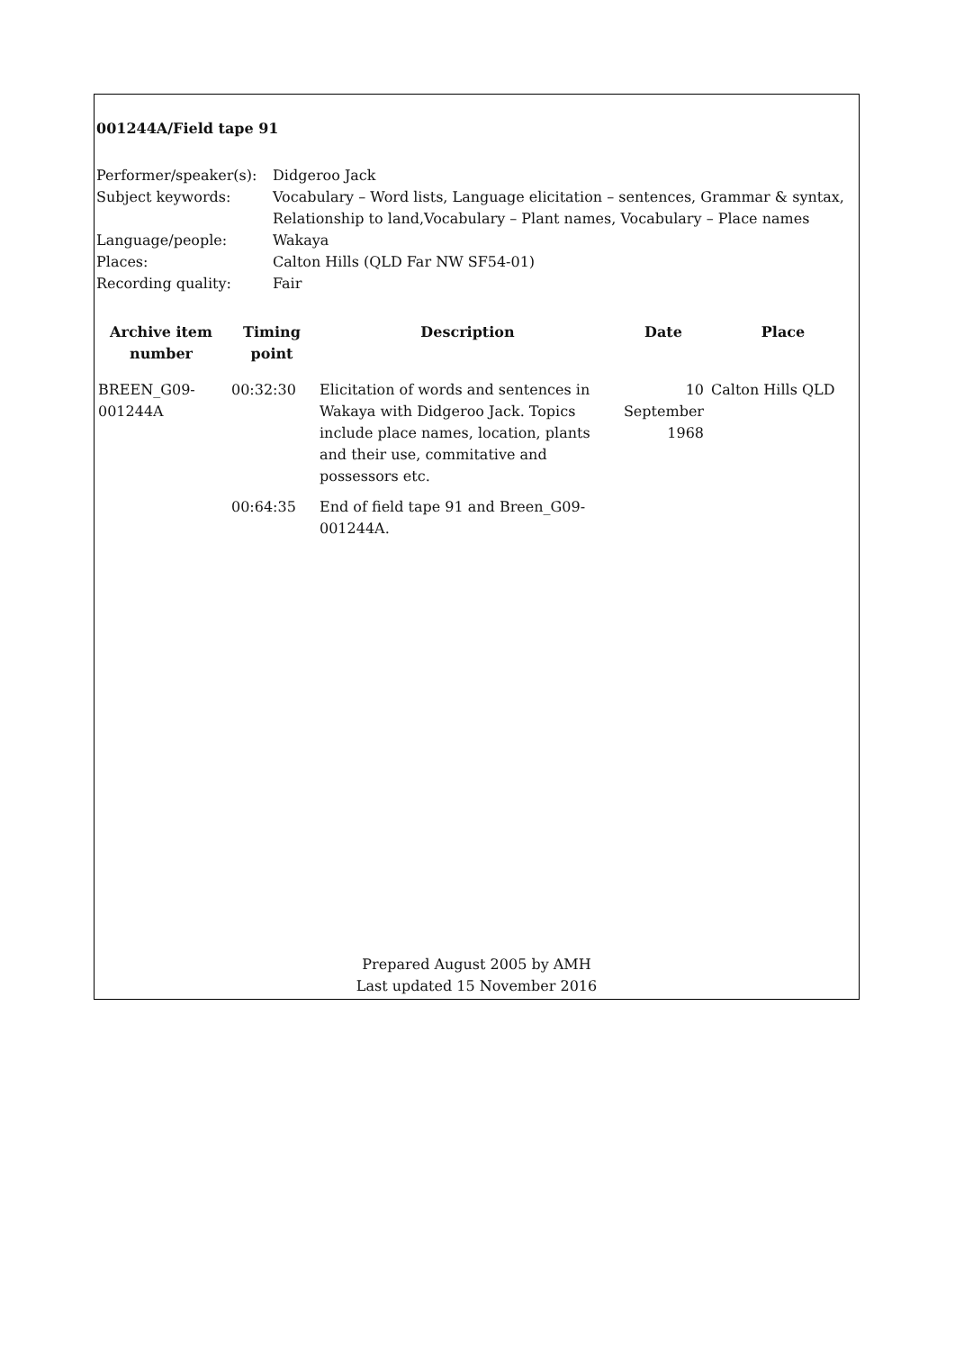001244A/Field tape 91
| Performer/speaker(s): | Didgeroo Jack |
| Subject keywords: | Vocabulary – Word lists, Language elicitation – sentences, Grammar & syntax, Relationship to land,Vocabulary – Plant names, Vocabulary – Place names |
| Language/people: | Wakaya |
| Places: | Calton Hills (QLD Far NW SF54-01) |
| Recording quality: | Fair |
| Archive item number | Timing point | Description | Date | Place |
| --- | --- | --- | --- | --- |
| BREEN_G09-001244A | 00:32:30 | Elicitation of words and sentences in Wakaya with Didgeroo Jack. Topics include place names, location, plants and their use, commitative and possessors etc. | 10 September 1968 | Calton Hills QLD |
| | 00:64:35 | End of field tape 91 and Breen_G09-001244A. | | |
Prepared August 2005 by AMH
Last updated 15 November 2016